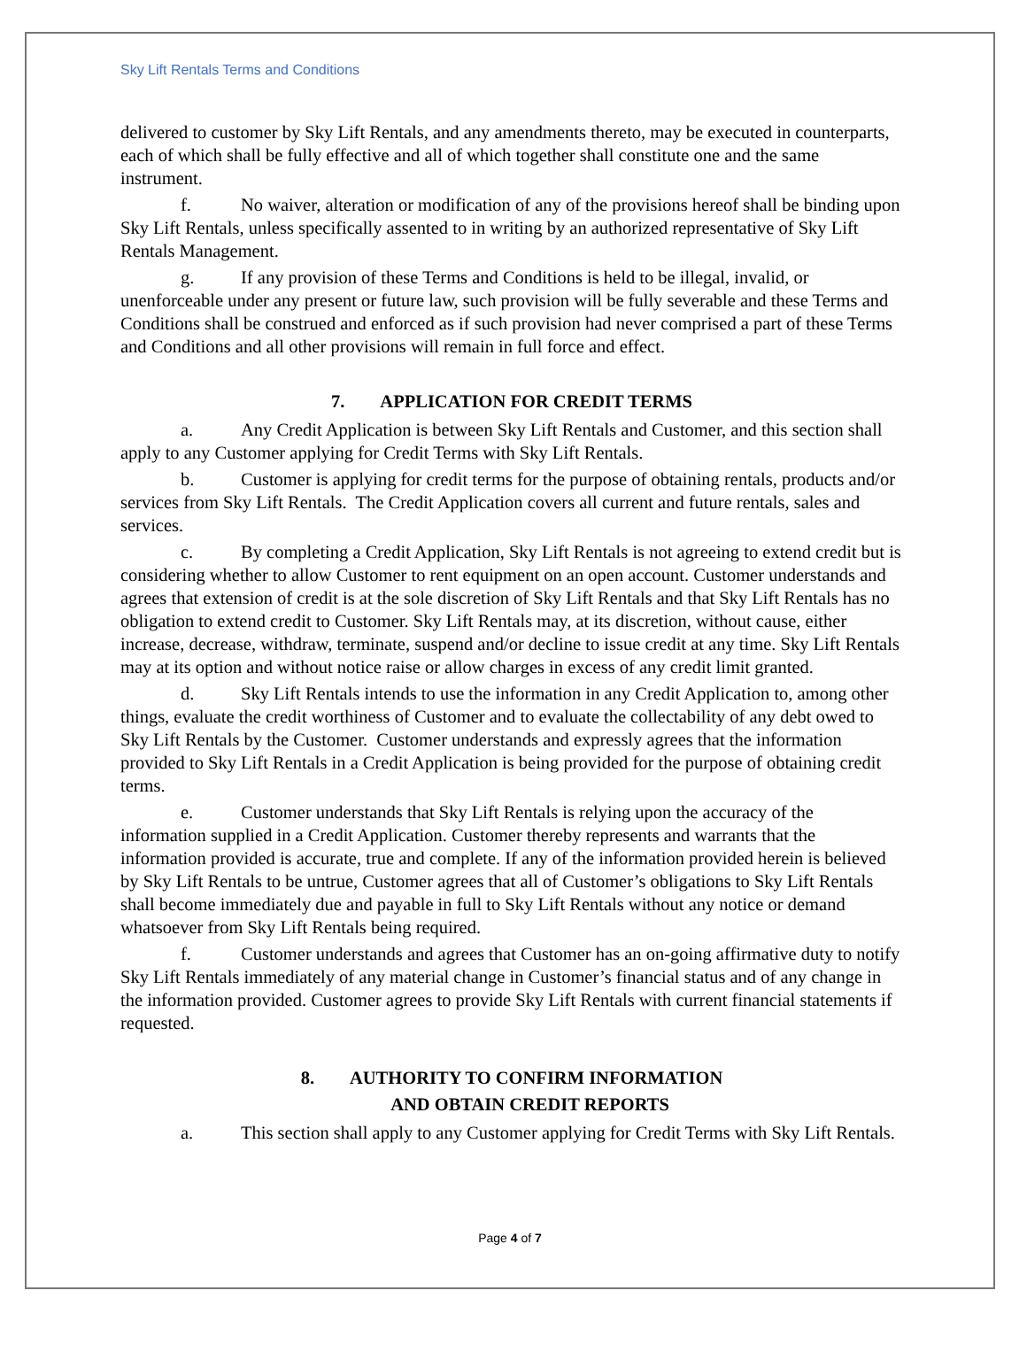Sky Lift Rentals Terms and Conditions
delivered to customer by Sky Lift Rentals, and any amendments thereto, may be executed in counterparts, each of which shall be fully effective and all of which together shall constitute one and the same instrument.
f. No waiver, alteration or modification of any of the provisions hereof shall be binding upon Sky Lift Rentals, unless specifically assented to in writing by an authorized representative of Sky Lift Rentals Management.
g. If any provision of these Terms and Conditions is held to be illegal, invalid, or unenforceable under any present or future law, such provision will be fully severable and these Terms and Conditions shall be construed and enforced as if such provision had never comprised a part of these Terms and Conditions and all other provisions will remain in full force and effect.
7. APPLICATION FOR CREDIT TERMS
a. Any Credit Application is between Sky Lift Rentals and Customer, and this section shall apply to any Customer applying for Credit Terms with Sky Lift Rentals.
b. Customer is applying for credit terms for the purpose of obtaining rentals, products and/or services from Sky Lift Rentals. The Credit Application covers all current and future rentals, sales and services.
c. By completing a Credit Application, Sky Lift Rentals is not agreeing to extend credit but is considering whether to allow Customer to rent equipment on an open account. Customer understands and agrees that extension of credit is at the sole discretion of Sky Lift Rentals and that Sky Lift Rentals has no obligation to extend credit to Customer. Sky Lift Rentals may, at its discretion, without cause, either increase, decrease, withdraw, terminate, suspend and/or decline to issue credit at any time. Sky Lift Rentals may at its option and without notice raise or allow charges in excess of any credit limit granted.
d. Sky Lift Rentals intends to use the information in any Credit Application to, among other things, evaluate the credit worthiness of Customer and to evaluate the collectability of any debt owed to Sky Lift Rentals by the Customer. Customer understands and expressly agrees that the information provided to Sky Lift Rentals in a Credit Application is being provided for the purpose of obtaining credit terms.
e. Customer understands that Sky Lift Rentals is relying upon the accuracy of the information supplied in a Credit Application. Customer thereby represents and warrants that the information provided is accurate, true and complete. If any of the information provided herein is believed by Sky Lift Rentals to be untrue, Customer agrees that all of Customer’s obligations to Sky Lift Rentals shall become immediately due and payable in full to Sky Lift Rentals without any notice or demand whatsoever from Sky Lift Rentals being required.
f. Customer understands and agrees that Customer has an on-going affirmative duty to notify Sky Lift Rentals immediately of any material change in Customer’s financial status and of any change in the information provided. Customer agrees to provide Sky Lift Rentals with current financial statements if requested.
8. AUTHORITY TO CONFIRM INFORMATION
AND OBTAIN CREDIT REPORTS
a. This section shall apply to any Customer applying for Credit Terms with Sky Lift Rentals.
Page 4 of 7